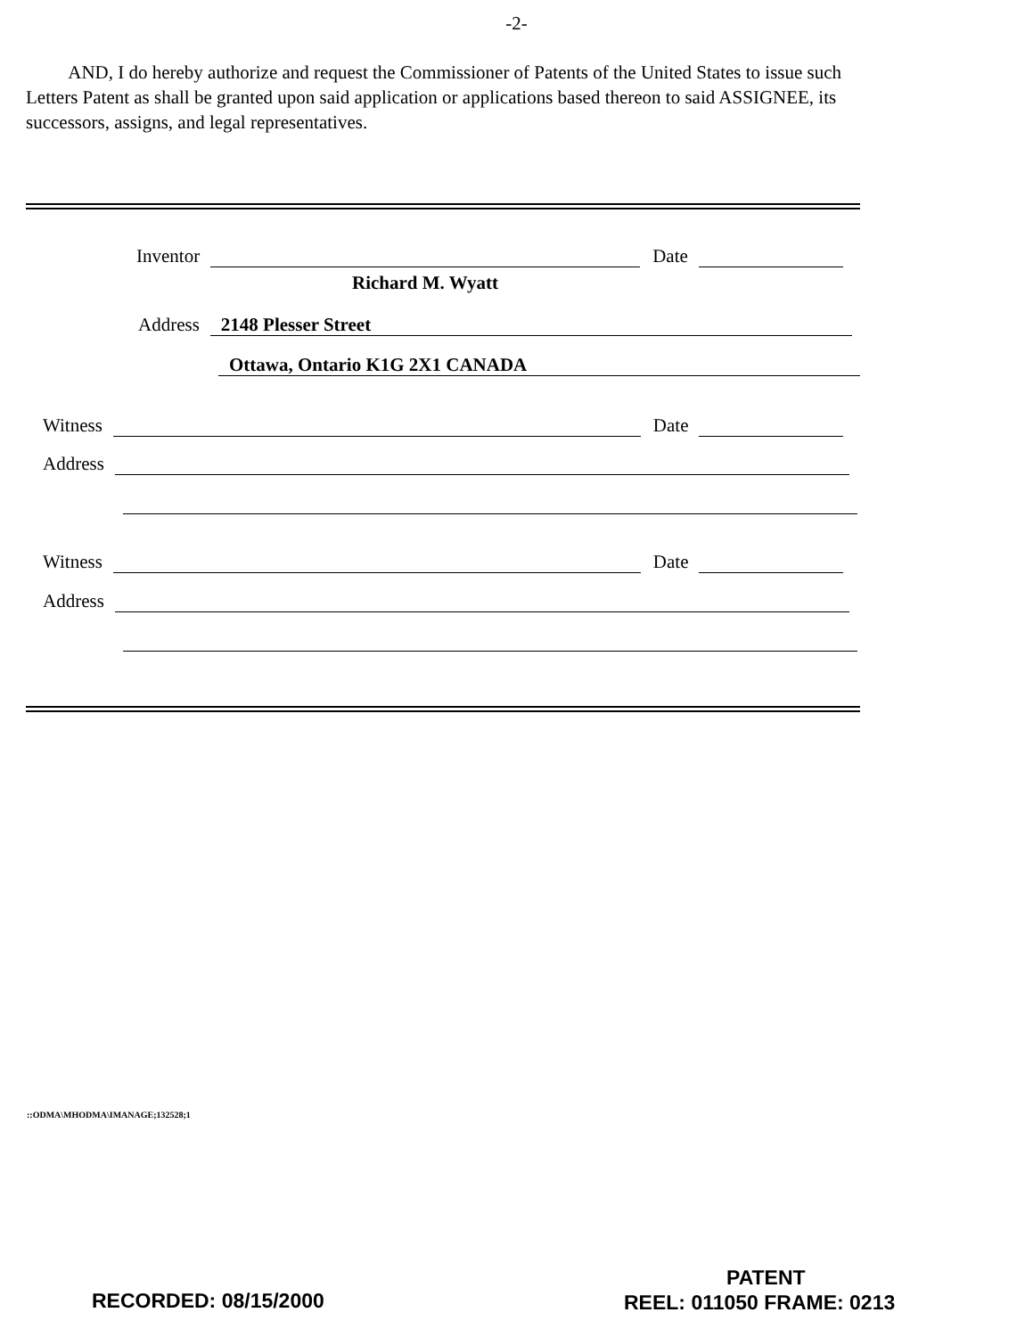-2-
AND, I do hereby authorize and request the Commissioner of Patents of the United States to issue such Letters Patent as shall be granted upon said application or applications based thereon to said ASSIGNEE, its successors, assigns, and legal representatives.
Inventor Date
Richard M. Wyatt
Address 2148 Plesser Street
Ottawa, Ontario K1G 2X1 CANADA
Witness Date
Address
Witness Date
Address
::ODMA\MHODMA\IMANAGE;132528;1
PATENT
RECORDED: 08/15/2000 REEL: 011050 FRAME: 0213